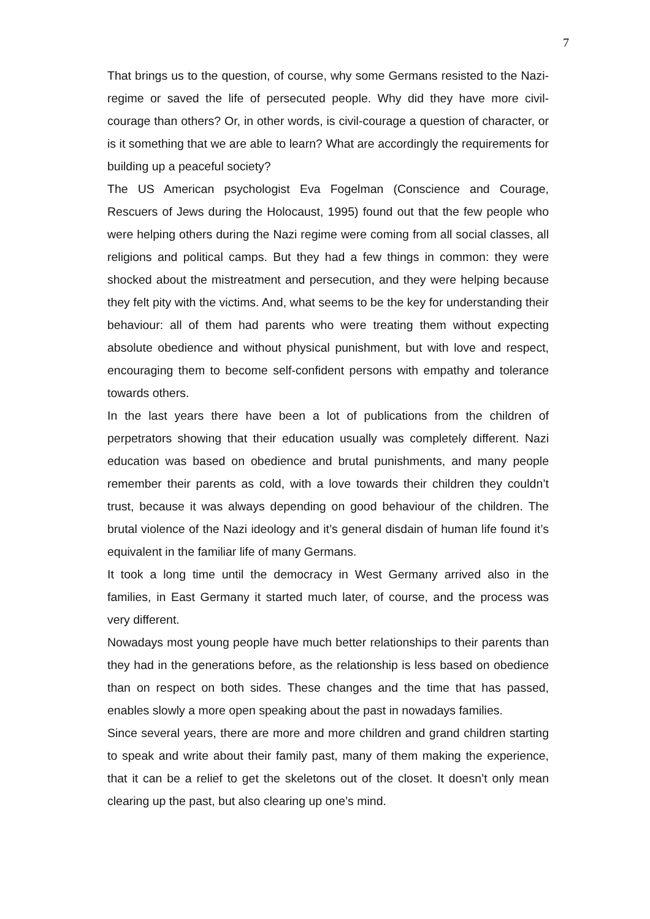7
That brings us to the question, of course, why some Germans resisted to the Nazi-regime or saved the life of persecuted people. Why did they have more civil-courage than others? Or, in other words, is civil-courage a question of character, or is it something that we are able to learn? What are accordingly the requirements for building up a peaceful society?
The US American psychologist Eva Fogelman (Conscience and Courage, Rescuers of Jews during the Holocaust, 1995) found out that the few people who were helping others during the Nazi regime were coming from all social classes, all religions and political camps. But they had a few things in common: they were shocked about the mistreatment and persecution, and they were helping because they felt pity with the victims. And, what seems to be the key for understanding their behaviour: all of them had parents who were treating them without expecting absolute obedience and without physical punishment, but with love and respect, encouraging them to become self-confident persons with empathy and tolerance towards others.
In the last years there have been a lot of publications from the children of perpetrators showing that their education usually was completely different. Nazi education was based on obedience and brutal punishments, and many people remember their parents as cold, with a love towards their children they couldn’t trust, because it was always depending on good behaviour of the children. The brutal violence of the Nazi ideology and it’s general disdain of human life found it’s equivalent in the familiar life of many Germans.
It took a long time until the democracy in West Germany arrived also in the families, in East Germany it started much later, of course, and the process was very different.
Nowadays most young people have much better relationships to their parents than they had in the generations before, as the relationship is less based on obedience than on respect on both sides. These changes and the time that has passed, enables slowly a more open speaking about the past in nowadays families.
Since several years, there are more and more children and grand children starting to speak and write about their family past, many of them making the experience, that it can be a relief to get the skeletons out of the closet. It doesn’t only mean clearing up the past, but also clearing up one’s mind.